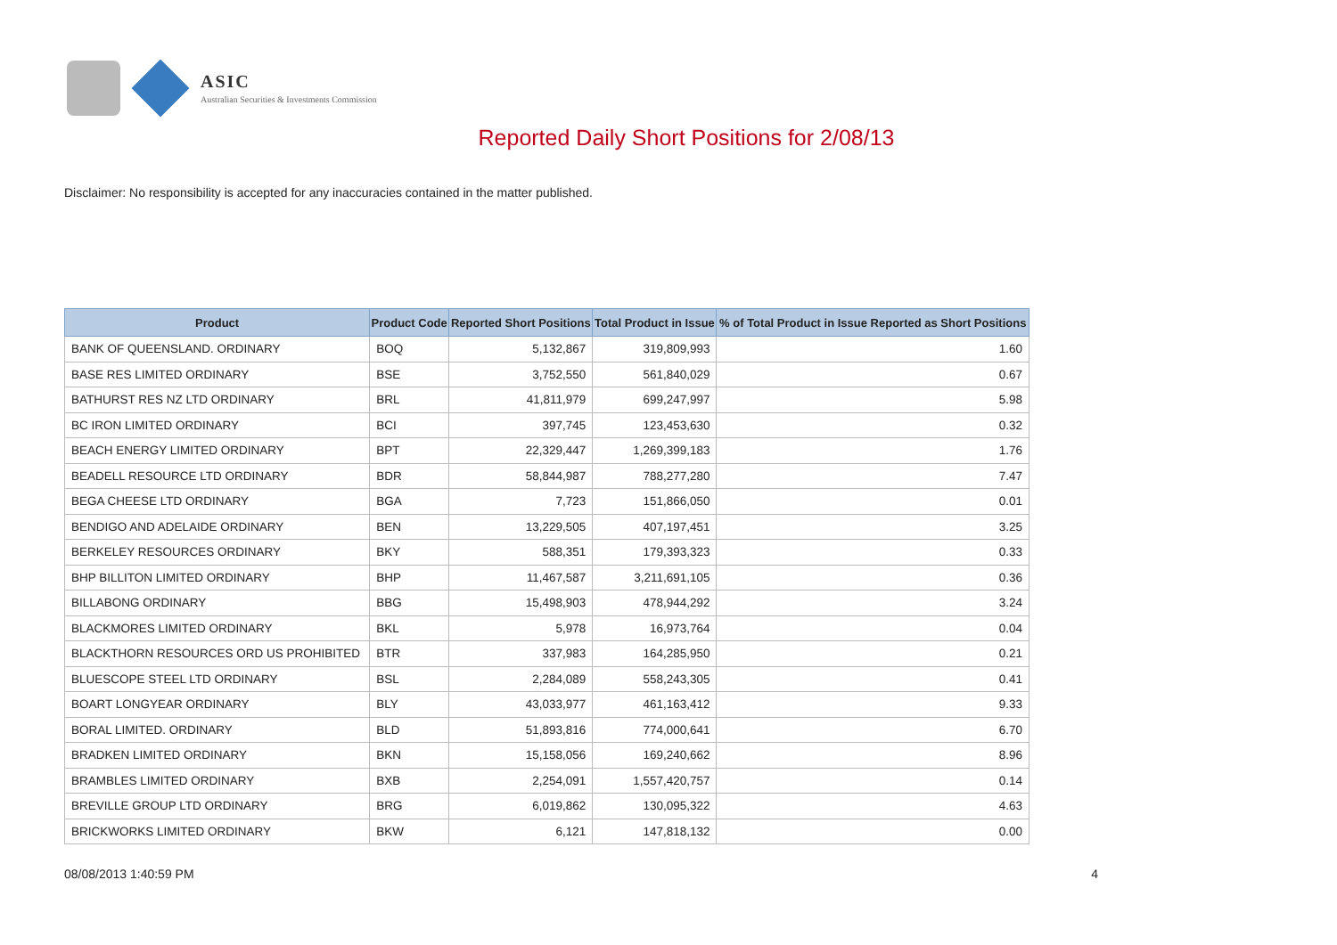ASIC
Australian Securities & Investments Commission
Reported Daily Short Positions for 2/08/13
Disclaimer: No responsibility is accepted for any inaccuracies contained in the matter published.
| Product | Product Code | Reported Short Positions | Total Product in Issue | % of Total Product in Issue Reported as Short Positions |
| --- | --- | --- | --- | --- |
| BANK OF QUEENSLAND. ORDINARY | BOQ | 5,132,867 | 319,809,993 | 1.60 |
| BASE RES LIMITED ORDINARY | BSE | 3,752,550 | 561,840,029 | 0.67 |
| BATHURST RES NZ LTD ORDINARY | BRL | 41,811,979 | 699,247,997 | 5.98 |
| BC IRON LIMITED ORDINARY | BCI | 397,745 | 123,453,630 | 0.32 |
| BEACH ENERGY LIMITED ORDINARY | BPT | 22,329,447 | 1,269,399,183 | 1.76 |
| BEADELL RESOURCE LTD ORDINARY | BDR | 58,844,987 | 788,277,280 | 7.47 |
| BEGA CHEESE LTD ORDINARY | BGA | 7,723 | 151,866,050 | 0.01 |
| BENDIGO AND ADELAIDE ORDINARY | BEN | 13,229,505 | 407,197,451 | 3.25 |
| BERKELEY RESOURCES ORDINARY | BKY | 588,351 | 179,393,323 | 0.33 |
| BHP BILLITON LIMITED ORDINARY | BHP | 11,467,587 | 3,211,691,105 | 0.36 |
| BILLABONG ORDINARY | BBG | 15,498,903 | 478,944,292 | 3.24 |
| BLACKMORES LIMITED ORDINARY | BKL | 5,978 | 16,973,764 | 0.04 |
| BLACKTHORN RESOURCES ORD US PROHIBITED | BTR | 337,983 | 164,285,950 | 0.21 |
| BLUESCOPE STEEL LTD ORDINARY | BSL | 2,284,089 | 558,243,305 | 0.41 |
| BOART LONGYEAR ORDINARY | BLY | 43,033,977 | 461,163,412 | 9.33 |
| BORAL LIMITED. ORDINARY | BLD | 51,893,816 | 774,000,641 | 6.70 |
| BRADKEN LIMITED ORDINARY | BKN | 15,158,056 | 169,240,662 | 8.96 |
| BRAMBLES LIMITED ORDINARY | BXB | 2,254,091 | 1,557,420,757 | 0.14 |
| BREVILLE GROUP LTD ORDINARY | BRG | 6,019,862 | 130,095,322 | 4.63 |
| BRICKWORKS LIMITED ORDINARY | BKW | 6,121 | 147,818,132 | 0.00 |
08/08/2013 1:40:59 PM 4